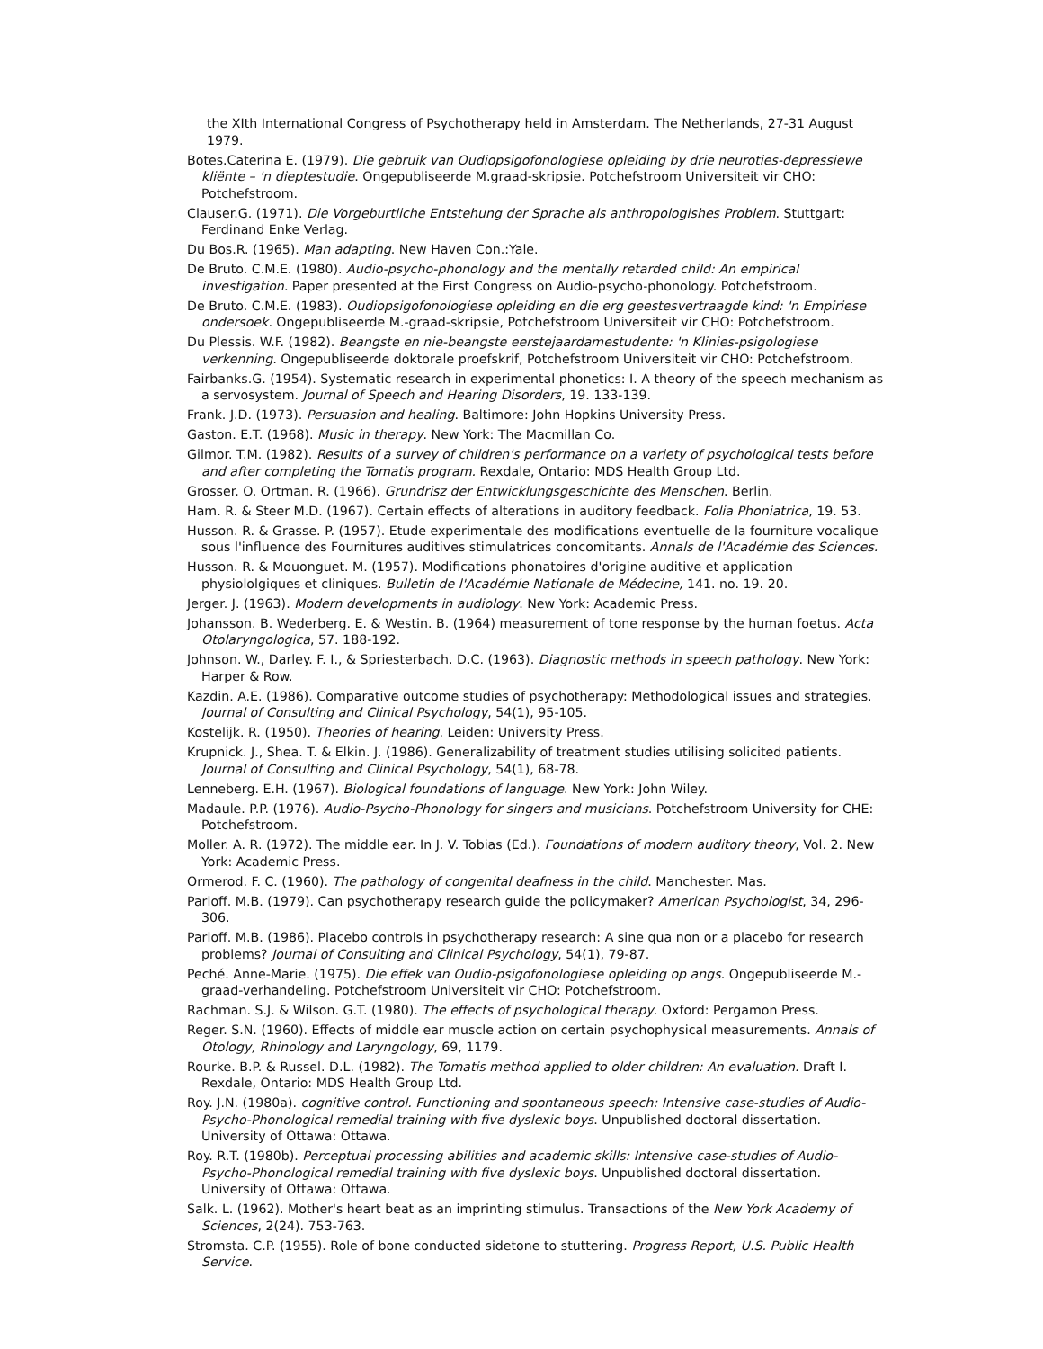the XIth International Congress of Psychotherapy held in Amsterdam. The Netherlands, 27-31 August 1979.
Botes.Caterina E. (1979). Die gebruik van Oudiopsigofonologiese opleiding by drie neuroties-depressiewe kliënte – 'n dieptestudie. Ongepubliseerde M.graad-skripsie. Potchefstroom Universiteit vir CHO: Potchefstroom.
Clauser.G. (1971). Die Vorgeburtliche Entstehung der Sprache als anthropologishes Problem. Stuttgart: Ferdinand Enke Verlag.
Du Bos.R. (1965). Man adapting. New Haven Con.:Yale.
De Bruto. C.M.E. (1980). Audio-psycho-phonology and the mentally retarded child: An empirical investigation. Paper presented at the First Congress on Audio-psycho-phonology. Potchefstroom.
De Bruto. C.M.E. (1983). Oudiopsigofonologiese opleiding en die erg geestesvertraagde kind: 'n Empiriese ondersoek. Ongepubliseerde M.-graad-skripsie, Potchefstroom Universiteit vir CHO: Potchefstroom.
Du Plessis. W.F. (1982). Beangste en nie-beangste eerstejaardamestudente: 'n Klinies-psigologiese verkenning. Ongepubliseerde doktorale proefskrif, Potchefstroom Universiteit vir CHO: Potchefstroom.
Fairbanks.G. (1954). Systematic research in experimental phonetics: I. A theory of the speech mechanism as a servosystem. Journal of Speech and Hearing Disorders, 19. 133-139.
Frank. J.D. (1973). Persuasion and healing. Baltimore: John Hopkins University Press.
Gaston. E.T. (1968). Music in therapy. New York: The Macmillan Co.
Gilmor. T.M. (1982). Results of a survey of children's performance on a variety of psychological tests before and after completing the Tomatis program. Rexdale, Ontario: MDS Health Group Ltd.
Grosser. O. Ortman. R. (1966). Grundrisz der Entwicklungsgeschichte des Menschen. Berlin.
Ham. R. & Steer M.D. (1967). Certain effects of alterations in auditory feedback. Folia Phoniatrica, 19. 53.
Husson. R. & Grasse. P. (1957). Etude experimentale des modifications eventuelle de la fourniture vocalique sous l'influence des Fournitures auditives stimulatrices concomitants. Annals de l'Académie des Sciences.
Husson. R. & Mouonguet. M. (1957). Modifications phonatoires d'origine auditive et application physiololgiques et cliniques. Bulletin de l'Académie Nationale de Médecine, 141. no. 19. 20.
Jerger. J. (1963). Modern developments in audiology. New York: Academic Press.
Johansson. B. Wederberg. E. & Westin. B. (1964) measurement of tone response by the human foetus. Acta Otolaryngologica, 57. 188-192.
Johnson. W., Darley. F. I., & Spriesterbach. D.C. (1963). Diagnostic methods in speech pathology. New York: Harper & Row.
Kazdin. A.E. (1986). Comparative outcome studies of psychotherapy: Methodological issues and strategies. Journal of Consulting and Clinical Psychology, 54(1), 95-105.
Kostelijk. R. (1950). Theories of hearing. Leiden: University Press.
Krupnick. J., Shea. T. & Elkin. J. (1986). Generalizability of treatment studies utilising solicited patients. Journal of Consulting and Clinical Psychology, 54(1), 68-78.
Lenneberg. E.H. (1967). Biological foundations of language. New York: John Wiley.
Madaule. P.P. (1976). Audio-Psycho-Phonology for singers and musicians. Potchefstroom University for CHE: Potchefstroom.
Moller. A. R. (1972). The middle ear. In J. V. Tobias (Ed.). Foundations of modern auditory theory, Vol. 2. New York: Academic Press.
Ormerod. F. C. (1960). The pathology of congenital deafness in the child. Manchester. Mas.
Parloff. M.B. (1979). Can psychotherapy research guide the policymaker? American Psychologist, 34, 296-306.
Parloff. M.B. (1986). Placebo controls in psychotherapy research: A sine qua non or a placebo for research problems? Journal of Consulting and Clinical Psychology, 54(1), 79-87.
Peché. Anne-Marie. (1975). Die effek van Oudio-psigofonologiese opleiding op angs. Ongepubliseerde M.-graad-verhandeling. Potchefstroom Universiteit vir CHO: Potchefstroom.
Rachman. S.J. & Wilson. G.T. (1980). The effects of psychological therapy. Oxford: Pergamon Press.
Reger. S.N. (1960). Effects of middle ear muscle action on certain psychophysical measurements. Annals of Otology, Rhinology and Laryngology, 69, 1179.
Rourke. B.P. & Russel. D.L. (1982). The Tomatis method applied to older children: An evaluation. Draft I. Rexdale, Ontario: MDS Health Group Ltd.
Roy. J.N. (1980a). cognitive control. Functioning and spontaneous speech: Intensive case-studies of Audio-Psycho-Phonological remedial training with five dyslexic boys. Unpublished doctoral dissertation. University of Ottawa: Ottawa.
Roy. R.T. (1980b). Perceptual processing abilities and academic skills: Intensive case-studies of Audio-Psycho-Phonological remedial training with five dyslexic boys. Unpublished doctoral dissertation. University of Ottawa: Ottawa.
Salk. L. (1962). Mother's heart beat as an imprinting stimulus. Transactions of the New York Academy of Sciences, 2(24). 753-763.
Stromsta. C.P. (1955). Role of bone conducted sidetone to stuttering. Progress Report, U.S. Public Health Service.